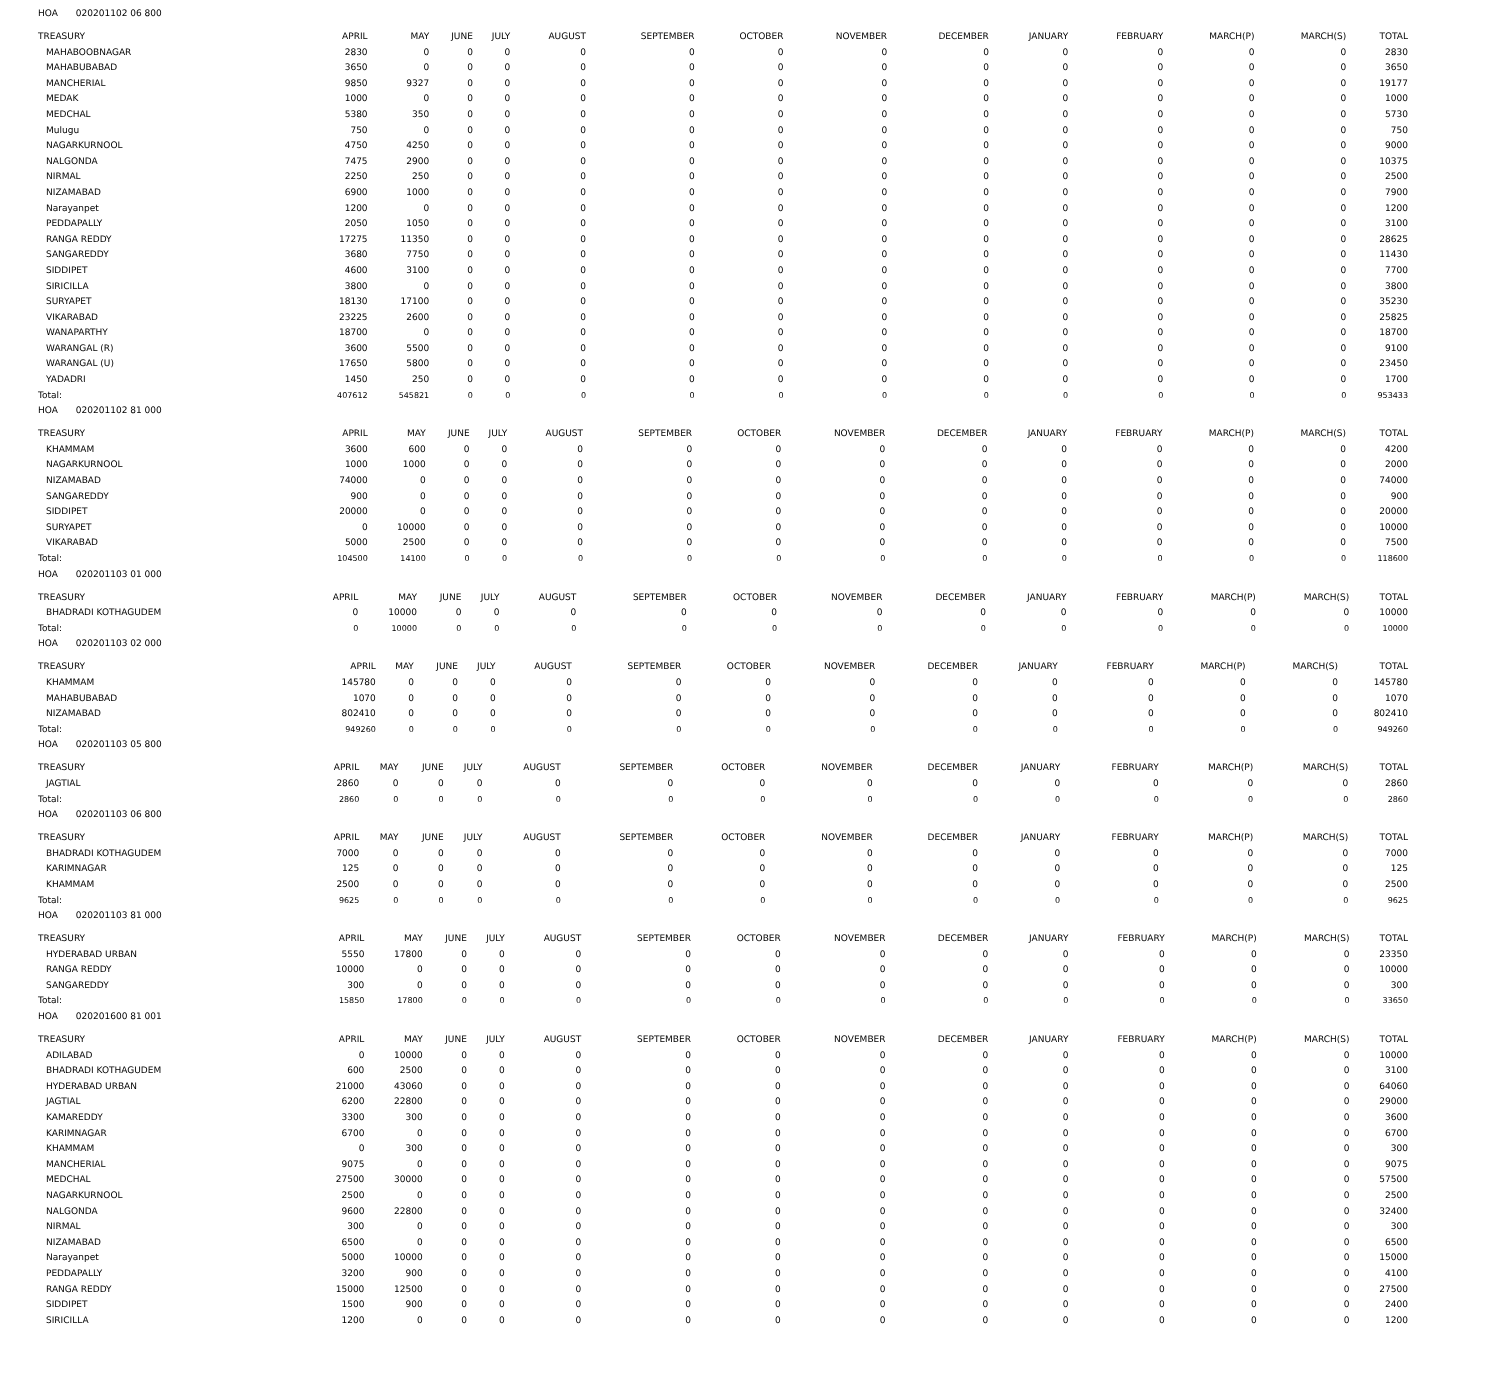HOA 020201102 06 800
| TREASURY | APRIL | MAY | JUNE | JULY | AUGUST | SEPTEMBER | OCTOBER | NOVEMBER | DECEMBER | JANUARY | FEBRUARY | MARCH(P) | MARCH(S) | TOTAL |
| --- | --- | --- | --- | --- | --- | --- | --- | --- | --- | --- | --- | --- | --- | --- |
| MAHABOOBNAGAR | 2830 | 0 | 0 | 0 | 0 | 0 | 0 | 0 | 0 | 0 | 0 | 0 | 0 | 2830 |
| MAHABUBABAD | 3650 | 0 | 0 | 0 | 0 | 0 | 0 | 0 | 0 | 0 | 0 | 0 | 0 | 3650 |
| MANCHERIAL | 9850 | 9327 | 0 | 0 | 0 | 0 | 0 | 0 | 0 | 0 | 0 | 0 | 0 | 19177 |
| MEDAK | 1000 | 0 | 0 | 0 | 0 | 0 | 0 | 0 | 0 | 0 | 0 | 0 | 0 | 1000 |
| MEDCHAL | 5380 | 350 | 0 | 0 | 0 | 0 | 0 | 0 | 0 | 0 | 0 | 0 | 0 | 5730 |
| Mulugu | 750 | 0 | 0 | 0 | 0 | 0 | 0 | 0 | 0 | 0 | 0 | 0 | 0 | 750 |
| NAGARKURNOOL | 4750 | 4250 | 0 | 0 | 0 | 0 | 0 | 0 | 0 | 0 | 0 | 0 | 0 | 9000 |
| NALGONDA | 7475 | 2900 | 0 | 0 | 0 | 0 | 0 | 0 | 0 | 0 | 0 | 0 | 0 | 10375 |
| NIRMAL | 2250 | 250 | 0 | 0 | 0 | 0 | 0 | 0 | 0 | 0 | 0 | 0 | 0 | 2500 |
| NIZAMABAD | 6900 | 1000 | 0 | 0 | 0 | 0 | 0 | 0 | 0 | 0 | 0 | 0 | 0 | 7900 |
| Narayanpet | 1200 | 0 | 0 | 0 | 0 | 0 | 0 | 0 | 0 | 0 | 0 | 0 | 0 | 1200 |
| PEDDAPALLY | 2050 | 1050 | 0 | 0 | 0 | 0 | 0 | 0 | 0 | 0 | 0 | 0 | 0 | 3100 |
| RANGA REDDY | 17275 | 11350 | 0 | 0 | 0 | 0 | 0 | 0 | 0 | 0 | 0 | 0 | 0 | 28625 |
| SANGAREDDY | 3680 | 7750 | 0 | 0 | 0 | 0 | 0 | 0 | 0 | 0 | 0 | 0 | 0 | 11430 |
| SIDDIPET | 4600 | 3100 | 0 | 0 | 0 | 0 | 0 | 0 | 0 | 0 | 0 | 0 | 0 | 7700 |
| SIRICILLA | 3800 | 0 | 0 | 0 | 0 | 0 | 0 | 0 | 0 | 0 | 0 | 0 | 0 | 3800 |
| SURYAPET | 18130 | 17100 | 0 | 0 | 0 | 0 | 0 | 0 | 0 | 0 | 0 | 0 | 0 | 35230 |
| VIKARABAD | 23225 | 2600 | 0 | 0 | 0 | 0 | 0 | 0 | 0 | 0 | 0 | 0 | 0 | 25825 |
| WANAPARTHY | 18700 | 0 | 0 | 0 | 0 | 0 | 0 | 0 | 0 | 0 | 0 | 0 | 0 | 18700 |
| WARANGAL (R) | 3600 | 5500 | 0 | 0 | 0 | 0 | 0 | 0 | 0 | 0 | 0 | 0 | 0 | 9100 |
| WARANGAL (U) | 17650 | 5800 | 0 | 0 | 0 | 0 | 0 | 0 | 0 | 0 | 0 | 0 | 0 | 23450 |
| YADADRI | 1450 | 250 | 0 | 0 | 0 | 0 | 0 | 0 | 0 | 0 | 0 | 0 | 0 | 1700 |
| Total: | 407612 | 545821 | 0 | 0 | 0 | 0 | 0 | 0 | 0 | 0 | 0 | 0 | 0 | 953433 |
HOA 020201102 81 000
| TREASURY | APRIL | MAY | JUNE | JULY | AUGUST | SEPTEMBER | OCTOBER | NOVEMBER | DECEMBER | JANUARY | FEBRUARY | MARCH(P) | MARCH(S) | TOTAL |
| --- | --- | --- | --- | --- | --- | --- | --- | --- | --- | --- | --- | --- | --- | --- |
| KHAMMAM | 3600 | 600 | 0 | 0 | 0 | 0 | 0 | 0 | 0 | 0 | 0 | 0 | 0 | 4200 |
| NAGARKURNOOL | 1000 | 1000 | 0 | 0 | 0 | 0 | 0 | 0 | 0 | 0 | 0 | 0 | 0 | 2000 |
| NIZAMABAD | 74000 | 0 | 0 | 0 | 0 | 0 | 0 | 0 | 0 | 0 | 0 | 0 | 0 | 74000 |
| SANGAREDDY | 900 | 0 | 0 | 0 | 0 | 0 | 0 | 0 | 0 | 0 | 0 | 0 | 0 | 900 |
| SIDDIPET | 20000 | 0 | 0 | 0 | 0 | 0 | 0 | 0 | 0 | 0 | 0 | 0 | 0 | 20000 |
| SURYAPET | 0 | 10000 | 0 | 0 | 0 | 0 | 0 | 0 | 0 | 0 | 0 | 0 | 0 | 10000 |
| VIKARABAD | 5000 | 2500 | 0 | 0 | 0 | 0 | 0 | 0 | 0 | 0 | 0 | 0 | 0 | 7500 |
| Total: | 104500 | 14100 | 0 | 0 | 0 | 0 | 0 | 0 | 0 | 0 | 0 | 0 | 0 | 118600 |
HOA 020201103 01 000
| TREASURY | APRIL | MAY | JUNE | JULY | AUGUST | SEPTEMBER | OCTOBER | NOVEMBER | DECEMBER | JANUARY | FEBRUARY | MARCH(P) | MARCH(S) | TOTAL |
| --- | --- | --- | --- | --- | --- | --- | --- | --- | --- | --- | --- | --- | --- | --- |
| BHADRADI KOTHAGUDEM | 0 | 10000 | 0 | 0 | 0 | 0 | 0 | 0 | 0 | 0 | 0 | 0 | 0 | 10000 |
| Total: | 0 | 10000 | 0 | 0 | 0 | 0 | 0 | 0 | 0 | 0 | 0 | 0 | 0 | 10000 |
HOA 020201103 02 000
| TREASURY | APRIL | MAY | JUNE | JULY | AUGUST | SEPTEMBER | OCTOBER | NOVEMBER | DECEMBER | JANUARY | FEBRUARY | MARCH(P) | MARCH(S) | TOTAL |
| --- | --- | --- | --- | --- | --- | --- | --- | --- | --- | --- | --- | --- | --- | --- |
| KHAMMAM | 145780 | 0 | 0 | 0 | 0 | 0 | 0 | 0 | 0 | 0 | 0 | 0 | 0 | 145780 |
| MAHABUBABAD | 1070 | 0 | 0 | 0 | 0 | 0 | 0 | 0 | 0 | 0 | 0 | 0 | 0 | 1070 |
| NIZAMABAD | 802410 | 0 | 0 | 0 | 0 | 0 | 0 | 0 | 0 | 0 | 0 | 0 | 0 | 802410 |
| Total: | 949260 | 0 | 0 | 0 | 0 | 0 | 0 | 0 | 0 | 0 | 0 | 0 | 0 | 949260 |
HOA 020201103 05 800
| TREASURY | APRIL | MAY | JUNE | JULY | AUGUST | SEPTEMBER | OCTOBER | NOVEMBER | DECEMBER | JANUARY | FEBRUARY | MARCH(P) | MARCH(S) | TOTAL |
| --- | --- | --- | --- | --- | --- | --- | --- | --- | --- | --- | --- | --- | --- | --- |
| JAGTIAL | 2860 | 0 | 0 | 0 | 0 | 0 | 0 | 0 | 0 | 0 | 0 | 0 | 0 | 2860 |
| Total: | 2860 | 0 | 0 | 0 | 0 | 0 | 0 | 0 | 0 | 0 | 0 | 0 | 0 | 2860 |
HOA 020201103 06 800
| TREASURY | APRIL | MAY | JUNE | JULY | AUGUST | SEPTEMBER | OCTOBER | NOVEMBER | DECEMBER | JANUARY | FEBRUARY | MARCH(P) | MARCH(S) | TOTAL |
| --- | --- | --- | --- | --- | --- | --- | --- | --- | --- | --- | --- | --- | --- | --- |
| BHADRADI KOTHAGUDEM | 7000 | 0 | 0 | 0 | 0 | 0 | 0 | 0 | 0 | 0 | 0 | 0 | 0 | 7000 |
| KARIMNAGAR | 125 | 0 | 0 | 0 | 0 | 0 | 0 | 0 | 0 | 0 | 0 | 0 | 0 | 125 |
| KHAMMAM | 2500 | 0 | 0 | 0 | 0 | 0 | 0 | 0 | 0 | 0 | 0 | 0 | 0 | 2500 |
| Total: | 9625 | 0 | 0 | 0 | 0 | 0 | 0 | 0 | 0 | 0 | 0 | 0 | 0 | 9625 |
HOA 020201103 81 000
| TREASURY | APRIL | MAY | JUNE | JULY | AUGUST | SEPTEMBER | OCTOBER | NOVEMBER | DECEMBER | JANUARY | FEBRUARY | MARCH(P) | MARCH(S) | TOTAL |
| --- | --- | --- | --- | --- | --- | --- | --- | --- | --- | --- | --- | --- | --- | --- |
| HYDERABAD URBAN | 5550 | 17800 | 0 | 0 | 0 | 0 | 0 | 0 | 0 | 0 | 0 | 0 | 0 | 23350 |
| RANGA REDDY | 10000 | 0 | 0 | 0 | 0 | 0 | 0 | 0 | 0 | 0 | 0 | 0 | 0 | 10000 |
| SANGAREDDY | 300 | 0 | 0 | 0 | 0 | 0 | 0 | 0 | 0 | 0 | 0 | 0 | 0 | 300 |
| Total: | 15850 | 17800 | 0 | 0 | 0 | 0 | 0 | 0 | 0 | 0 | 0 | 0 | 0 | 33650 |
HOA 020201600 81 001
| TREASURY | APRIL | MAY | JUNE | JULY | AUGUST | SEPTEMBER | OCTOBER | NOVEMBER | DECEMBER | JANUARY | FEBRUARY | MARCH(P) | MARCH(S) | TOTAL |
| --- | --- | --- | --- | --- | --- | --- | --- | --- | --- | --- | --- | --- | --- | --- |
| ADILABAD | 0 | 10000 | 0 | 0 | 0 | 0 | 0 | 0 | 0 | 0 | 0 | 0 | 0 | 10000 |
| BHADRADI KOTHAGUDEM | 600 | 2500 | 0 | 0 | 0 | 0 | 0 | 0 | 0 | 0 | 0 | 0 | 0 | 3100 |
| HYDERABAD URBAN | 21000 | 43060 | 0 | 0 | 0 | 0 | 0 | 0 | 0 | 0 | 0 | 0 | 0 | 64060 |
| JAGTIAL | 6200 | 22800 | 0 | 0 | 0 | 0 | 0 | 0 | 0 | 0 | 0 | 0 | 0 | 29000 |
| KAMAREDDY | 3300 | 300 | 0 | 0 | 0 | 0 | 0 | 0 | 0 | 0 | 0 | 0 | 0 | 3600 |
| KARIMNAGAR | 6700 | 0 | 0 | 0 | 0 | 0 | 0 | 0 | 0 | 0 | 0 | 0 | 0 | 6700 |
| KHAMMAM | 0 | 300 | 0 | 0 | 0 | 0 | 0 | 0 | 0 | 0 | 0 | 0 | 0 | 300 |
| MANCHERIAL | 9075 | 0 | 0 | 0 | 0 | 0 | 0 | 0 | 0 | 0 | 0 | 0 | 0 | 9075 |
| MEDCHAL | 27500 | 30000 | 0 | 0 | 0 | 0 | 0 | 0 | 0 | 0 | 0 | 0 | 0 | 57500 |
| NAGARKURNOOL | 2500 | 0 | 0 | 0 | 0 | 0 | 0 | 0 | 0 | 0 | 0 | 0 | 0 | 2500 |
| NALGONDA | 9600 | 22800 | 0 | 0 | 0 | 0 | 0 | 0 | 0 | 0 | 0 | 0 | 0 | 32400 |
| NIRMAL | 300 | 0 | 0 | 0 | 0 | 0 | 0 | 0 | 0 | 0 | 0 | 0 | 0 | 300 |
| NIZAMABAD | 6500 | 0 | 0 | 0 | 0 | 0 | 0 | 0 | 0 | 0 | 0 | 0 | 0 | 6500 |
| Narayanpet | 5000 | 10000 | 0 | 0 | 0 | 0 | 0 | 0 | 0 | 0 | 0 | 0 | 0 | 15000 |
| PEDDAPALLY | 3200 | 900 | 0 | 0 | 0 | 0 | 0 | 0 | 0 | 0 | 0 | 0 | 0 | 4100 |
| RANGA REDDY | 15000 | 12500 | 0 | 0 | 0 | 0 | 0 | 0 | 0 | 0 | 0 | 0 | 0 | 27500 |
| SIDDIPET | 1500 | 900 | 0 | 0 | 0 | 0 | 0 | 0 | 0 | 0 | 0 | 0 | 0 | 2400 |
| SIRICILLA | 1200 | 0 | 0 | 0 | 0 | 0 | 0 | 0 | 0 | 0 | 0 | 0 | 0 | 1200 |